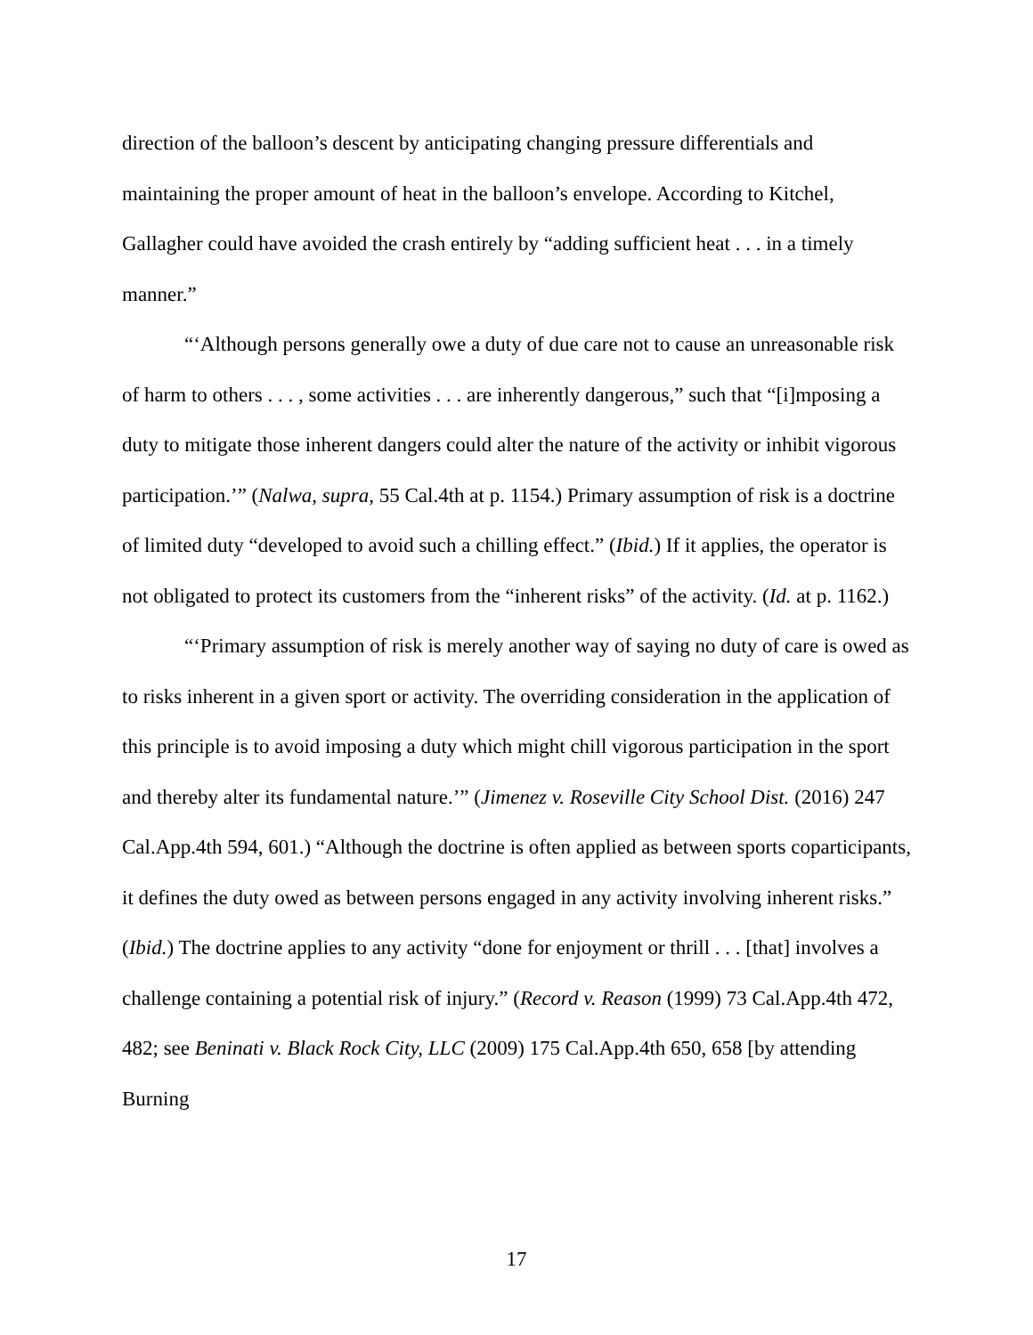direction of the balloon’s descent by anticipating changing pressure differentials and maintaining the proper amount of heat in the balloon’s envelope. According to Kitchel, Gallagher could have avoided the crash entirely by “adding sufficient heat . . . in a timely manner.”
“‘Although persons generally owe a duty of due care not to cause an unreasonable risk of harm to others . . . , some activities . . . are inherently dangerous,” such that “[i]mposing a duty to mitigate those inherent dangers could alter the nature of the activity or inhibit vigorous participation.’” (Nalwa, supra, 55 Cal.4th at p. 1154.) Primary assumption of risk is a doctrine of limited duty “developed to avoid such a chilling effect.” (Ibid.) If it applies, the operator is not obligated to protect its customers from the “inherent risks” of the activity. (Id. at p. 1162.)
“‘Primary assumption of risk is merely another way of saying no duty of care is owed as to risks inherent in a given sport or activity. The overriding consideration in the application of this principle is to avoid imposing a duty which might chill vigorous participation in the sport and thereby alter its fundamental nature.’” (Jimenez v. Roseville City School Dist. (2016) 247 Cal.App.4th 594, 601.) “Although the doctrine is often applied as between sports coparticipants, it defines the duty owed as between persons engaged in any activity involving inherent risks.” (Ibid.) The doctrine applies to any activity “done for enjoyment or thrill . . . [that] involves a challenge containing a potential risk of injury.” (Record v. Reason (1999) 73 Cal.App.4th 472, 482; see Beninati v. Black Rock City, LLC (2009) 175 Cal.App.4th 650, 658 [by attending Burning
17